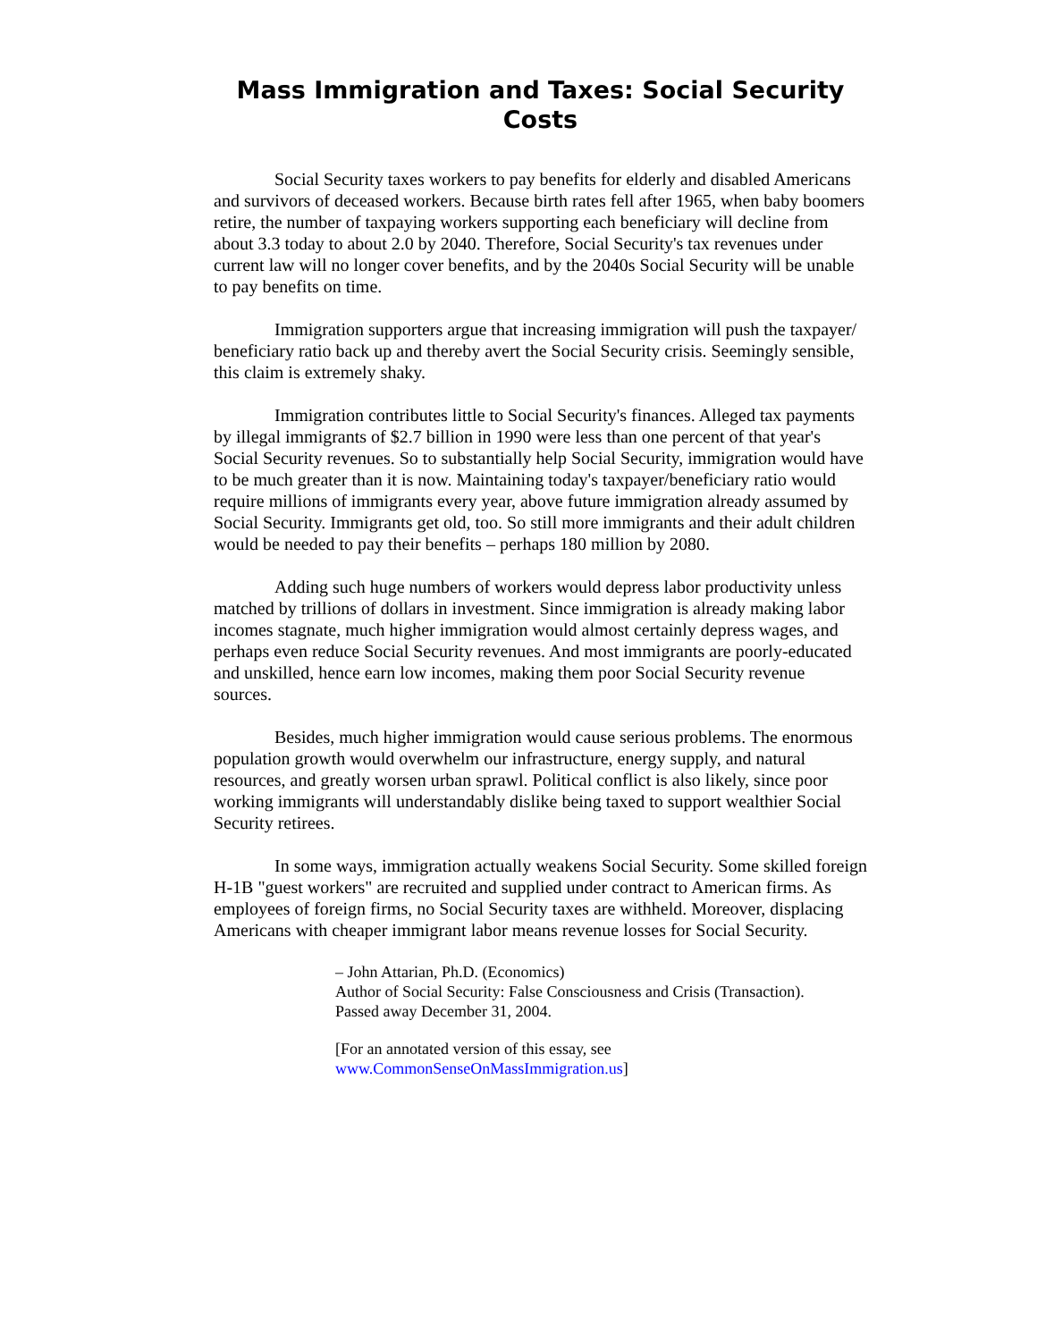Mass Immigration and Taxes: Social Security Costs
Social Security taxes workers to pay benefits for elderly and disabled Americans and survivors of deceased workers. Because birth rates fell after 1965, when baby boomers retire, the number of taxpaying workers supporting each beneficiary will decline from about 3.3 today to about 2.0 by 2040. Therefore, Social Security's tax revenues under current law will no longer cover benefits, and by the 2040s Social Security will be unable to pay benefits on time.
Immigration supporters argue that increasing immigration will push the taxpayer/ beneficiary ratio back up and thereby avert the Social Security crisis. Seemingly sensible, this claim is extremely shaky.
Immigration contributes little to Social Security's finances. Alleged tax payments by illegal immigrants of $2.7 billion in 1990 were less than one percent of that year's Social Security revenues. So to substantially help Social Security, immigration would have to be much greater than it is now. Maintaining today's taxpayer/beneficiary ratio would require millions of immigrants every year, above future immigration already assumed by Social Security. Immigrants get old, too. So still more immigrants and their adult children would be needed to pay their benefits – perhaps 180 million by 2080.
Adding such huge numbers of workers would depress labor productivity unless matched by trillions of dollars in investment. Since immigration is already making labor incomes stagnate, much higher immigration would almost certainly depress wages, and perhaps even reduce Social Security revenues. And most immigrants are poorly-educated and unskilled, hence earn low incomes, making them poor Social Security revenue sources.
Besides, much higher immigration would cause serious problems. The enormous population growth would overwhelm our infrastructure, energy supply, and natural resources, and greatly worsen urban sprawl. Political conflict is also likely, since poor working immigrants will understandably dislike being taxed to support wealthier Social Security retirees.
In some ways, immigration actually weakens Social Security. Some skilled foreign H-1B "guest workers" are recruited and supplied under contract to American firms. As employees of foreign firms, no Social Security taxes are withheld. Moreover, displacing Americans with cheaper immigrant labor means revenue losses for Social Security.
– John Attarian, Ph.D. (Economics)
Author of Social Security: False Consciousness and Crisis (Transaction).
Passed away December 31, 2004.
[For an annotated version of this essay, see
www.CommonSenseOnMassImmigration.us]